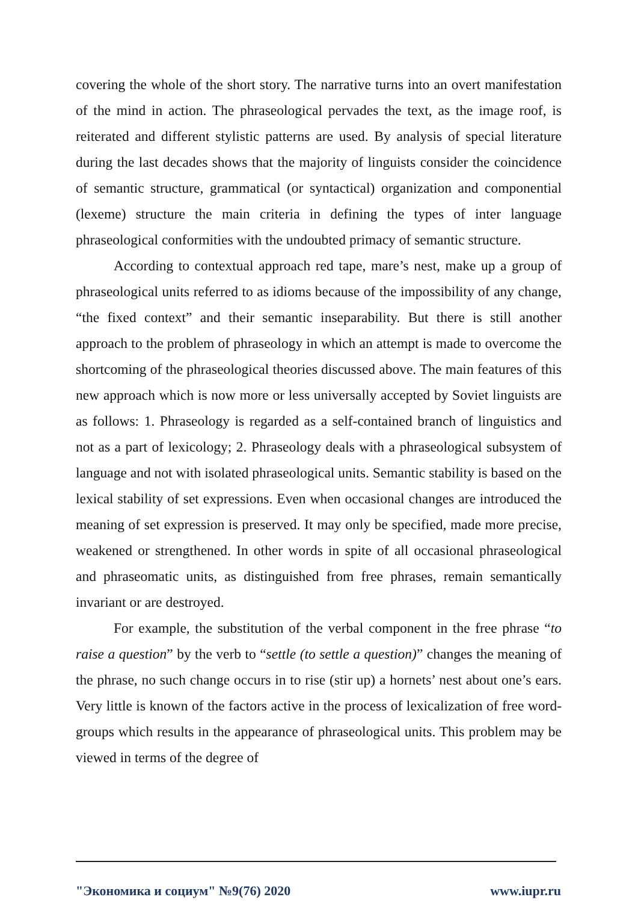covering the whole of the short story. The narrative turns into an overt manifestation of the mind in action. The phraseological pervades the text, as the image roof, is reiterated and different stylistic patterns are used. By analysis of special literature during the last decades shows that the majority of linguists consider the coincidence of semantic structure, grammatical (or syntactical) organization and componential (lexeme) structure the main criteria in defining the types of inter language phraseological conformities with the undoubted primacy of semantic structure.
According to contextual approach red tape, mare’s nest, make up a group of phraseological units referred to as idioms because of the impossibility of any change, “the fixed context” and their semantic inseparability. But there is still another approach to the problem of phraseology in which an attempt is made to overcome the shortcoming of the phraseological theories discussed above. The main features of this new approach which is now more or less universally accepted by Soviet linguists are as follows: 1. Phraseology is regarded as a self-contained branch of linguistics and not as a part of lexicology; 2. Phraseology deals with a phraseological subsystem of language and not with isolated phraseological units. Semantic stability is based on the lexical stability of set expressions. Even when occasional changes are introduced the meaning of set expression is preserved. It may only be specified, made more precise, weakened or strengthened. In other words in spite of all occasional phraseological and phraseomatic units, as distinguished from free phrases, remain semantically invariant or are destroyed.
For example, the substitution of the verbal component in the free phrase “to raise a question” by the verb to “settle (to settle a question)” changes the meaning of the phrase, no such change occurs in to rise (stir up) a hornets’ nest about one’s ears. Very little is known of the factors active in the process of lexicalization of free word-groups which results in the appearance of phraseological units. This problem may be viewed in terms of the degree of
"Экономика и социум" №9(76) 2020 www.iupr.ru